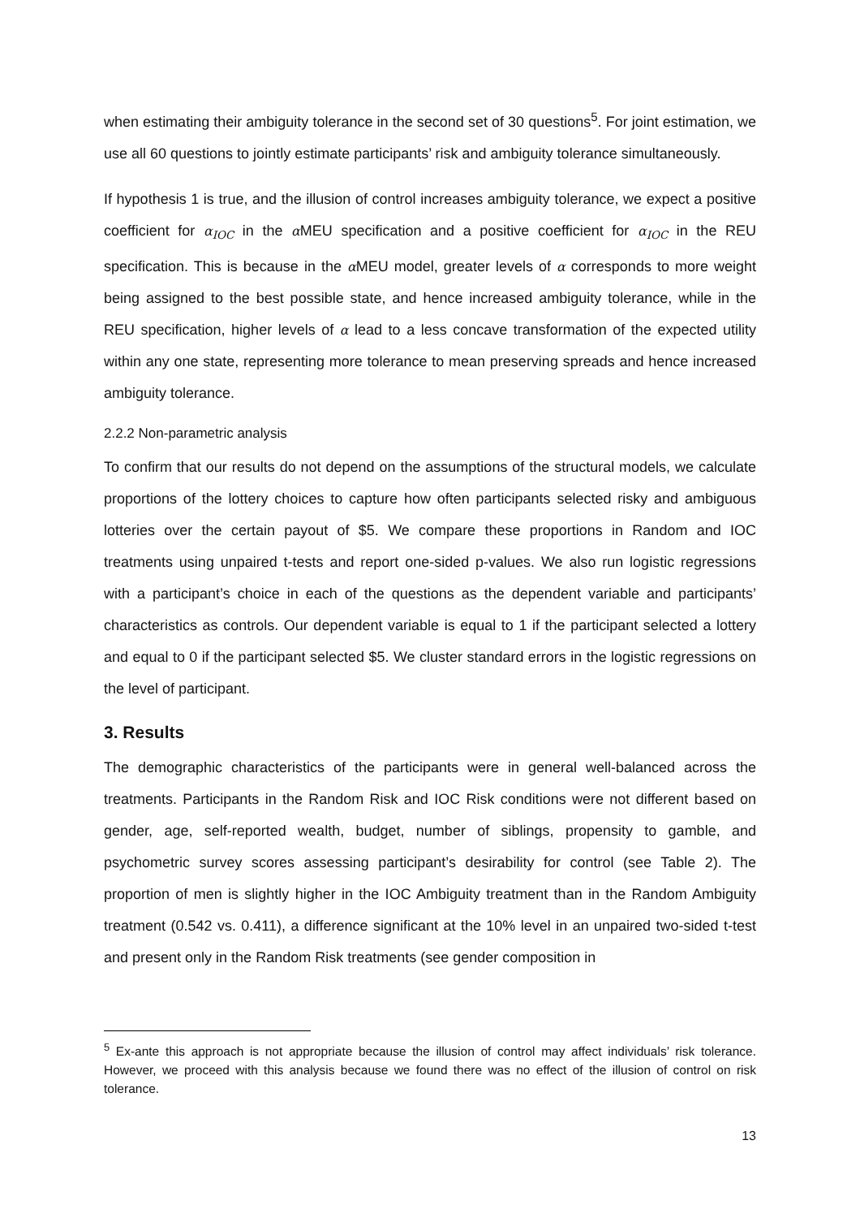when estimating their ambiguity tolerance in the second set of 30 questions<sup>5</sup>. For joint estimation, we use all 60 questions to jointly estimate participants’ risk and ambiguity tolerance simultaneously.
If hypothesis 1 is true, and the illusion of control increases ambiguity tolerance, we expect a positive coefficient for α<sub>IOC</sub> in the α MEU specification and a positive coefficient for α<sub>IOC</sub> in the REU specification. This is because in the α MEU model, greater levels of α corresponds to more weight being assigned to the best possible state, and hence increased ambiguity tolerance, while in the REU specification, higher levels of α lead to a less concave transformation of the expected utility within any one state, representing more tolerance to mean preserving spreads and hence increased ambiguity tolerance.
2.2.2 Non-parametric analysis
To confirm that our results do not depend on the assumptions of the structural models, we calculate proportions of the lottery choices to capture how often participants selected risky and ambiguous lotteries over the certain payout of $5. We compare these proportions in Random and IOC treatments using unpaired t-tests and report one-sided p-values. We also run logistic regressions with a participant’s choice in each of the questions as the dependent variable and participants’ characteristics as controls. Our dependent variable is equal to 1 if the participant selected a lottery and equal to 0 if the participant selected $5. We cluster standard errors in the logistic regressions on the level of participant.
3. Results
The demographic characteristics of the participants were in general well-balanced across the treatments. Participants in the Random Risk and IOC Risk conditions were not different based on gender, age, self-reported wealth, budget, number of siblings, propensity to gamble, and psychometric survey scores assessing participant’s desirability for control (see Table 2). The proportion of men is slightly higher in the IOC Ambiguity treatment than in the Random Ambiguity treatment (0.542 vs. 0.411), a difference significant at the 10% level in an unpaired two-sided t-test and present only in the Random Risk treatments (see gender composition in
<sup>5</sup> Ex-ante this approach is not appropriate because the illusion of control may affect individuals’ risk tolerance. However, we proceed with this analysis because we found there was no effect of the illusion of control on risk tolerance.
13